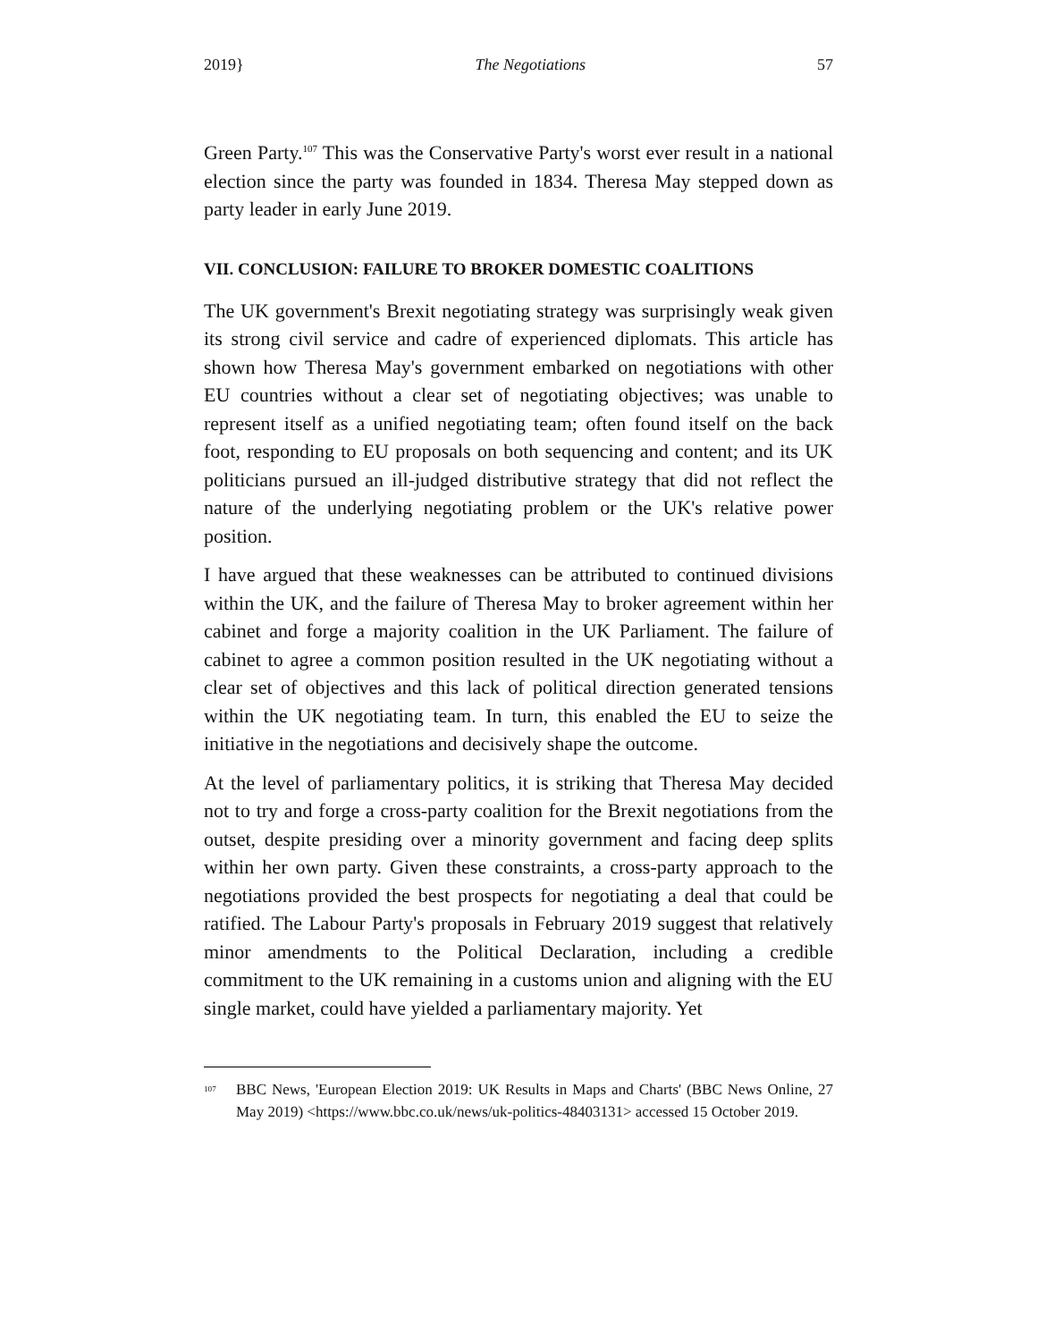2019} The Negotiations 57
Green Party.<sup>107</sup> This was the Conservative Party's worst ever result in a national election since the party was founded in 1834. Theresa May stepped down as party leader in early June 2019.
VII. CONCLUSION: FAILURE TO BROKER DOMESTIC COALITIONS
The UK government's Brexit negotiating strategy was surprisingly weak given its strong civil service and cadre of experienced diplomats. This article has shown how Theresa May's government embarked on negotiations with other EU countries without a clear set of negotiating objectives; was unable to represent itself as a unified negotiating team; often found itself on the back foot, responding to EU proposals on both sequencing and content; and its UK politicians pursued an ill-judged distributive strategy that did not reflect the nature of the underlying negotiating problem or the UK's relative power position.
I have argued that these weaknesses can be attributed to continued divisions within the UK, and the failure of Theresa May to broker agreement within her cabinet and forge a majority coalition in the UK Parliament. The failure of cabinet to agree a common position resulted in the UK negotiating without a clear set of objectives and this lack of political direction generated tensions within the UK negotiating team. In turn, this enabled the EU to seize the initiative in the negotiations and decisively shape the outcome.
At the level of parliamentary politics, it is striking that Theresa May decided not to try and forge a cross-party coalition for the Brexit negotiations from the outset, despite presiding over a minority government and facing deep splits within her own party. Given these constraints, a cross-party approach to the negotiations provided the best prospects for negotiating a deal that could be ratified. The Labour Party's proposals in February 2019 suggest that relatively minor amendments to the Political Declaration, including a credible commitment to the UK remaining in a customs union and aligning with the EU single market, could have yielded a parliamentary majority. Yet
<sup>107</sup>
BBC News, 'European Election 2019: UK Results in Maps and Charts' (BBC News Online, 27 May 2019) <https://www.bbc.co.uk/news/uk-politics-48403131> accessed 15 October 2019.